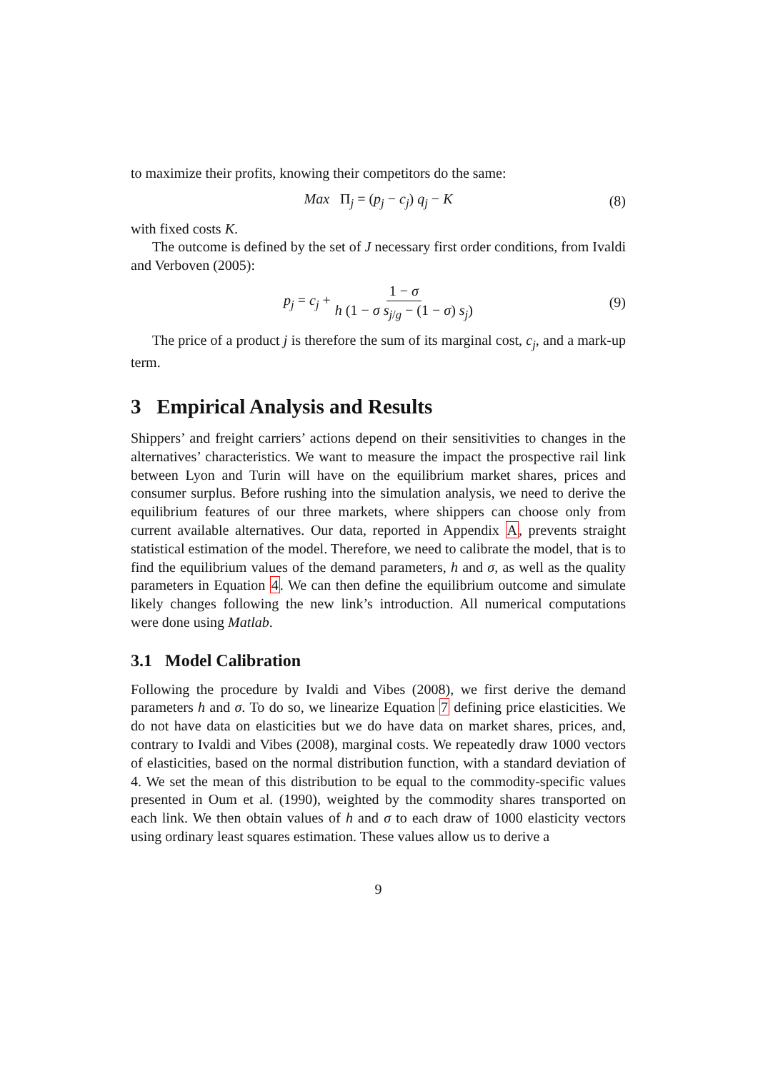to maximize their profits, knowing their competitors do the same:
Max Π<sub>j</sub> = (p<sub>j</sub> − c<sub>j</sub>) q<sub>j</sub> − K (8)
with fixed costs K.
The outcome is defined by the set of J necessary first order conditions, from Ivaldi and Verboven (2005):
p<sub>j</sub> = c<sub>j</sub> + 1 − σ h (1 − σ s<sub>j/g</sub> − (1 − σ) s<sub>j</sub>) (9)
The price of a product j is therefore the sum of its marginal cost, c<sub>j</sub>, and a mark-up term.
3 Empirical Analysis and Results
Shippers’ and freight carriers’ actions depend on their sensitivities to changes in the alternatives’ characteristics. We want to measure the impact the prospective rail link between Lyon and Turin will have on the equilibrium market shares, prices and consumer surplus. Before rushing into the simulation analysis, we need to derive the equilibrium features of our three markets, where shippers can choose only from current available alternatives. Our data, reported in Appendix A, prevents straight statistical estimation of the model. Therefore, we need to calibrate the model, that is to find the equilibrium values of the demand parameters, h and σ, as well as the quality parameters in Equation 4. We can then define the equilibrium outcome and simulate likely changes following the new link’s introduction. All numerical computations were done using Matlab.
3.1 Model Calibration
Following the procedure by Ivaldi and Vibes (2008), we first derive the demand parameters h and σ. To do so, we linearize Equation 7 defining price elasticities. We do not have data on elasticities but we do have data on market shares, prices, and, contrary to Ivaldi and Vibes (2008), marginal costs. We repeatedly draw 1000 vectors of elasticities, based on the normal distribution function, with a standard deviation of 4. We set the mean of this distribution to be equal to the commodity-specific values presented in Oum et al. (1990), weighted by the commodity shares transported on each link. We then obtain values of h and σ to each draw of 1000 elasticity vectors using ordinary least squares estimation. These values allow us to derive a
9